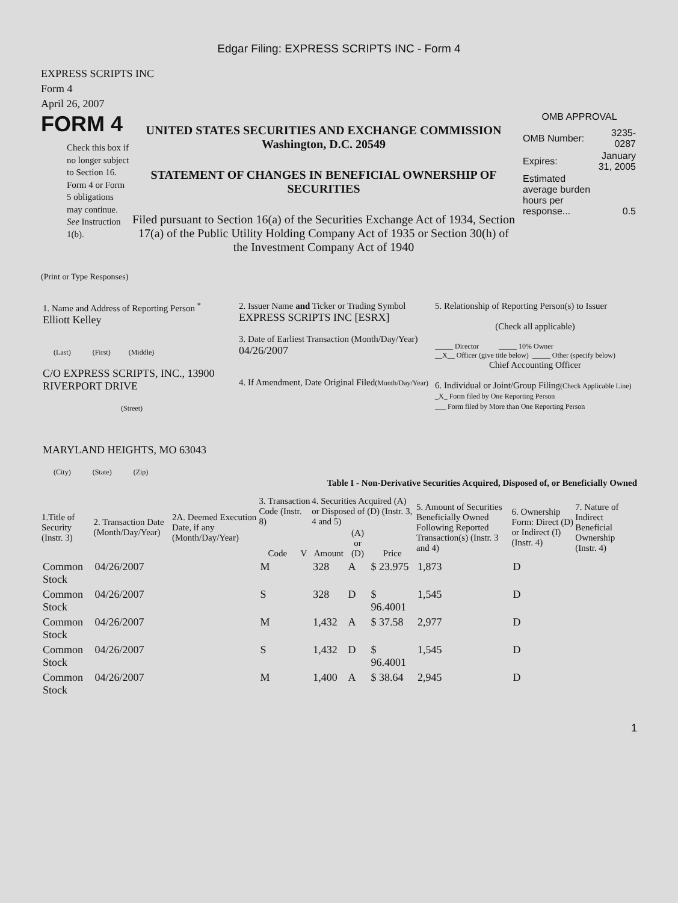Edgar Filing: EXPRESS SCRIPTS INC - Form 4
EXPRESS SCRIPTS INC
Form 4
April 26, 2007
FORM 4
Check this box if no longer subject to Section 16. Form 4 or Form 5 obligations may continue. See Instruction 1(b).
UNITED STATES SECURITIES AND EXCHANGE COMMISSION
Washington, D.C. 20549
STATEMENT OF CHANGES IN BENEFICIAL OWNERSHIP OF SECURITIES
Filed pursuant to Section 16(a) of the Securities Exchange Act of 1934, Section 17(a) of the Public Utility Holding Company Act of 1935 or Section 30(h) of the Investment Company Act of 1940
OMB APPROVAL
| OMB Number: | 3235-0287 |
| Expires: | January 31, 2005 |
| Estimated average burden hours per response... | 0.5 |
(Print or Type Responses)
| 1. Name and Address of Reporting Person <sup>*</sup> Elliott Kelley (Last) (First) (Middle) C/O EXPRESS SCRIPTS, INC., 13900 RIVERPORT DRIVE (Street) MARYLAND HEIGHTS, MO 63043 (City) (State) (Zip) | 2. Issuer Name and Ticker or Trading Symbol EXPRESS SCRIPTS INC [ESRX] 3. Date of Earliest Transaction (Month/Day/Year) 04/26/2007 4. If Amendment, Date Original Filed (Month/Day/Year) | 5. Relationship of Reporting Person(s) to Issuer (Check all applicable) _____ Director _____ 10% Owner __X__ Officer (give title below) _____ Other (specify below) Chief Accounting Officer 6. Individual or Joint/Group Filing (Check Applicable Line) _X_ Form filed by One Reporting Person ___ Form filed by More than One Reporting Person |
Table I - Non-Derivative Securities Acquired, Disposed of, or Beneficially Owned
| 1.Title of Security (Instr. 3) | 2. Transaction Date (Month/Day/Year) | 2A. Deemed Execution Date, if any (Month/Day/Year) | 3. Transaction Code (Instr. 8) | | 4. Securities Acquired (A) or Disposed of (D) (Instr. 3, 4 and 5) | | | 5. Amount of Securities Beneficially Owned Following Reported Transaction(s) (Instr. 3 and 4) | 6. Ownership Form: Direct (D) or Indirect (I) (Instr. 4) | 7. Nature of Indirect Beneficial Ownership (Instr. 4) |
| --- | --- | --- | --- | --- | --- | --- | --- | --- | --- | --- |
| | | | Code | V | Amount | (A) or (D) | Price | | | |
| Common Stock | 04/26/2007 | | M | | 328 | A | $ 23.975 | 1,873 | D | |
| Common Stock | 04/26/2007 | | S | | 328 | D | $ 96.4001 | 1,545 | D | |
| Common Stock | 04/26/2007 | | M | | 1,432 | A | $ 37.58 | 2,977 | D | |
| Common Stock | 04/26/2007 | | S | | 1,432 | D | $ 96.4001 | 1,545 | D | |
| Common Stock | 04/26/2007 | | M | | 1,400 | A | $ 38.64 | 2,945 | D | |
1